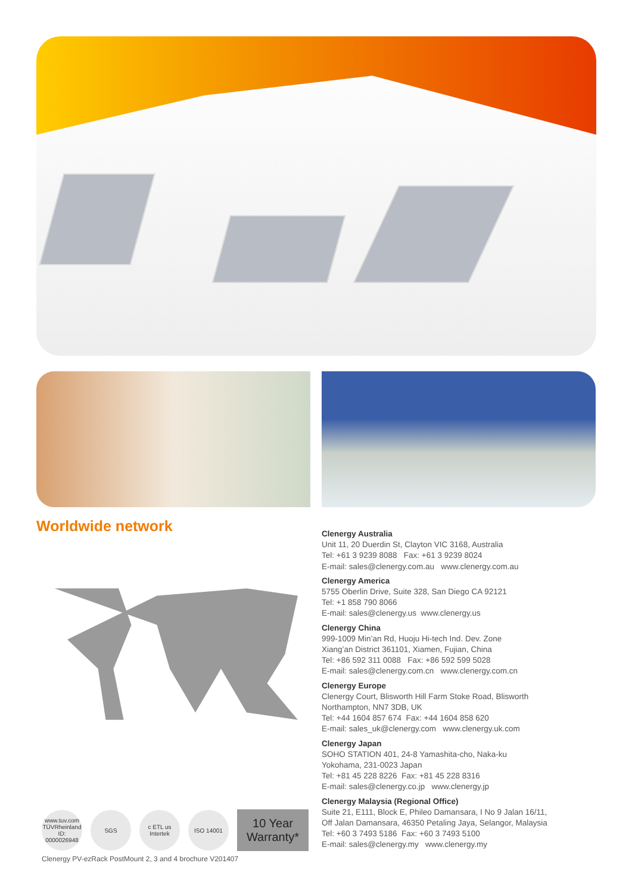Worldwide network
Clenergy Australia
Unit 11, 20 Duerdin St, Clayton VIC 3168, Australia
Tel: +61 3 9239 8088 Fax: +61 3 9239 8024
E-mail: sales@clenergy.com.au www.clenergy.com.au
Clenergy America
5755 Oberlin Drive, Suite 328, San Diego CA 92121
Tel: +1 858 790 8066
E-mail: sales@clenergy.us www.clenergy.us
Clenergy China
999-1009 Min’an Rd, Huoju Hi-tech Ind. Dev. Zone
Xiang’an District 361101, Xiamen, Fujian, China
Tel: +86 592 311 0088 Fax: +86 592 599 5028
E-mail: sales@clenergy.com.cn www.clenergy.com.cn
Clenergy Europe
Clenergy Court, Blisworth Hill Farm Stoke Road, Blisworth
Northampton, NN7 3DB, UK
Tel: +44 1604 857 674 Fax: +44 1604 858 620
E-mail: sales_uk@clenergy.com www.clenergy.uk.com
Clenergy Japan
SOHO STATION 401, 24-8 Yamashita-cho, Naka-ku
Yokohama, 231-0023 Japan
Tel: +81 45 228 8226 Fax: +81 45 228 8316
E-mail: sales@clenergy.co.jp www.clenergy.jp
Clenergy Malaysia (Regional Office)
Suite 21, E111, Block E, Phileo Damansara, I No 9 Jalan 16/11,
Off Jalan Damansara, 46350 Petaling Jaya, Selangor, Malaysia
Tel: +60 3 7493 5186 Fax: +60 3 7493 5100
E-mail: sales@clenergy.my www.clenergy.my
www.tuv.com TÜVRheinland ID: 0000026948
SGS
c ETL us Intertek
ISO 14001
10 Year
Warranty*
Clenergy PV-ezRack PostMount 2, 3 and 4 brochure V201407